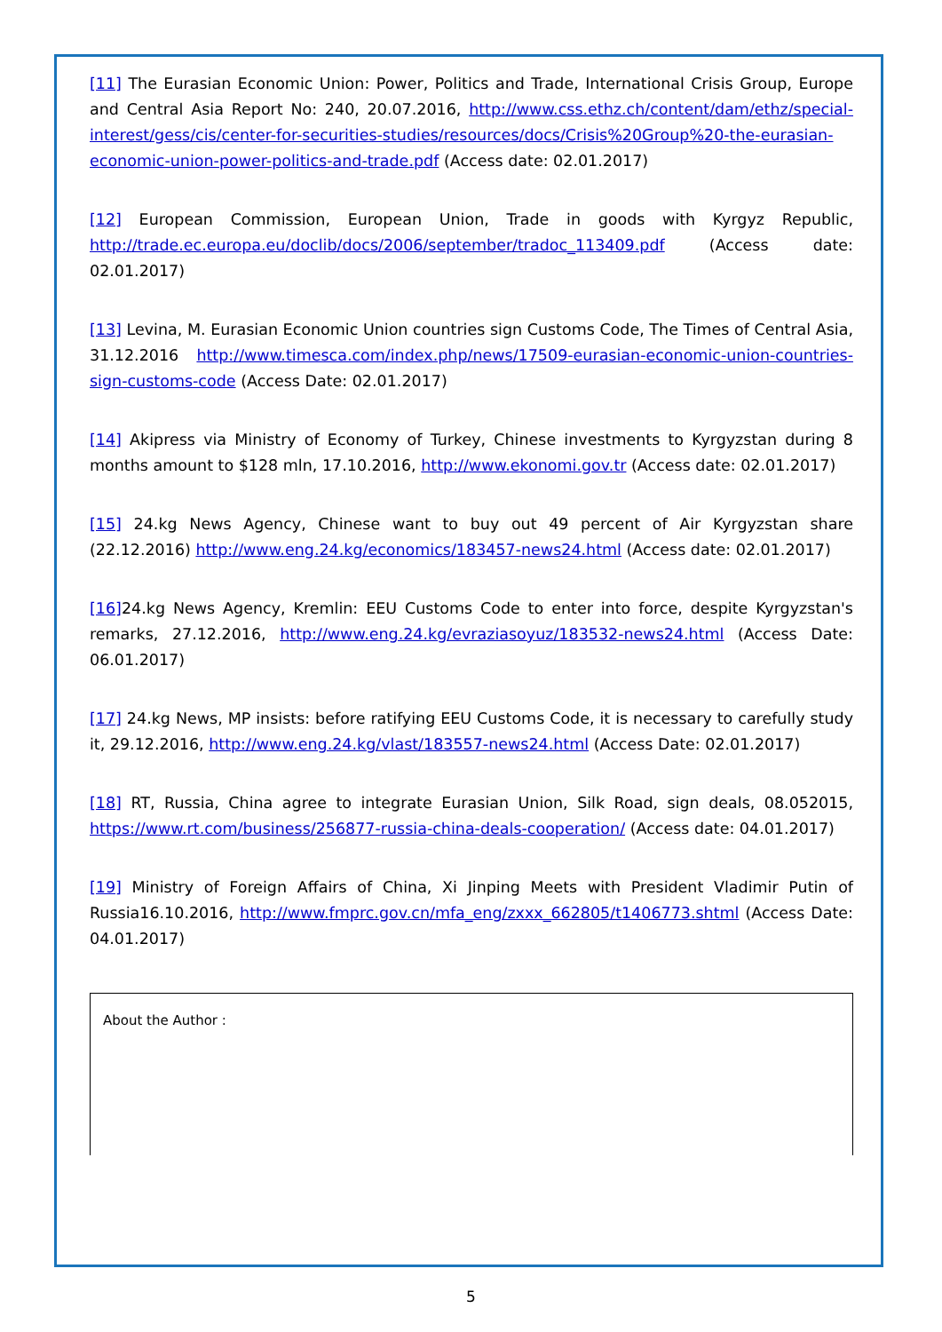[11] The Eurasian Economic Union: Power, Politics and Trade, International Crisis Group, Europe and Central Asia Report No: 240, 20.07.2016, http://www.css.ethz.ch/content/dam/ethz/special-interest/gess/cis/center-for-securities-studies/resources/docs/Crisis%20Group%20-the-eurasian-economic-union-power-politics-and-trade.pdf (Access date: 02.01.2017)
[12] European Commission, European Union, Trade in goods with Kyrgyz Republic, http://trade.ec.europa.eu/doclib/docs/2006/september/tradoc_113409.pdf (Access date: 02.01.2017)
[13] Levina, M. Eurasian Economic Union countries sign Customs Code, The Times of Central Asia, 31.12.2016 http://www.timesca.com/index.php/news/17509-eurasian-economic-union-countries-sign-customs-code (Access Date: 02.01.2017)
[14] Akipress via Ministry of Economy of Turkey, Chinese investments to Kyrgyzstan during 8 months amount to $128 mln, 17.10.2016, http://www.ekonomi.gov.tr (Access date: 02.01.2017)
[15] 24.kg News Agency, Chinese want to buy out 49 percent of Air Kyrgyzstan share (22.12.2016) http://www.eng.24.kg/economics/183457-news24.html (Access date: 02.01.2017)
[16] 24.kg News Agency, Kremlin: EEU Customs Code to enter into force, despite Kyrgyzstan's remarks, 27.12.2016, http://www.eng.24.kg/evraziasoyuz/183532-news24.html (Access Date: 06.01.2017)
[17] 24.kg News, MP insists: before ratifying EEU Customs Code, it is necessary to carefully study it, 29.12.2016, http://www.eng.24.kg/vlast/183557-news24.html (Access Date: 02.01.2017)
[18] RT, Russia, China agree to integrate Eurasian Union, Silk Road, sign deals, 08.052015, https://www.rt.com/business/256877-russia-china-deals-cooperation/ (Access date: 04.01.2017)
[19] Ministry of Foreign Affairs of China, Xi Jinping Meets with President Vladimir Putin of Russia16.10.2016, http://www.fmprc.gov.cn/mfa_eng/zxxx_662805/t1406773.shtml (Access Date: 04.01.2017)
About the Author :
5